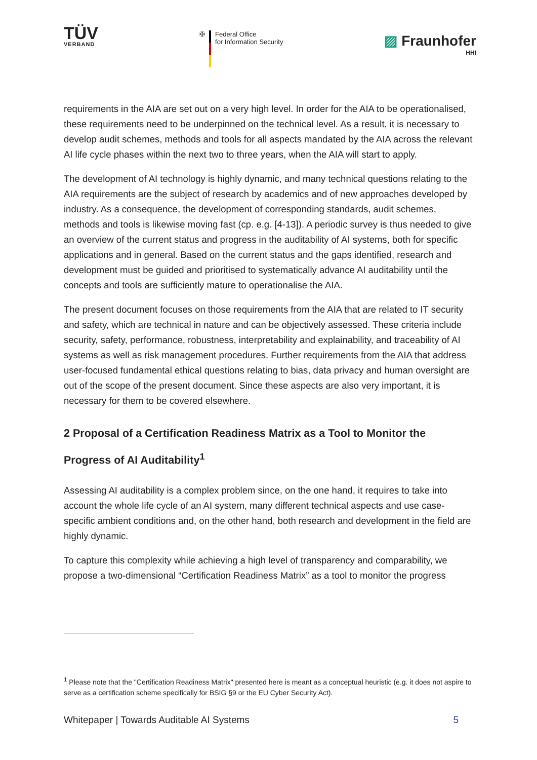TÜV
VERBAND
✠ Federal Office
for Information Security
▨ Fraunhofer
HHI
requirements in the AIA are set out on a very high level. In order for the AIA to be operationalised, these requirements need to be underpinned on the technical level. As a result, it is necessary to develop audit schemes, methods and tools for all aspects mandated by the AIA across the relevant AI life cycle phases within the next two to three years, when the AIA will start to apply.
The development of AI technology is highly dynamic, and many technical questions relating to the AIA requirements are the subject of research by academics and of new approaches developed by industry. As a consequence, the development of corresponding standards, audit schemes, methods and tools is likewise moving fast (cp. e.g. [4-13]). A periodic survey is thus needed to give an overview of the current status and progress in the auditability of AI systems, both for specific applications and in general. Based on the current status and the gaps identified, research and development must be guided and prioritised to systematically advance AI auditability until the concepts and tools are sufficiently mature to operationalise the AIA.
The present document focuses on those requirements from the AIA that are related to IT security and safety, which are technical in nature and can be objectively assessed. These criteria include security, safety, performance, robustness, interpretability and explainability, and traceability of AI systems as well as risk management procedures. Further requirements from the AIA that address user-focused fundamental ethical questions relating to bias, data privacy and human oversight are out of the scope of the present document. Since these aspects are also very important, it is necessary for them to be covered elsewhere.
2 Proposal of a Certification Readiness Matrix as a Tool to Monitor the Progress of AI Auditability<sup>1</sup>
Assessing AI auditability is a complex problem since, on the one hand, it requires to take into account the whole life cycle of an AI system, many different technical aspects and use case-specific ambient conditions and, on the other hand, both research and development in the field are highly dynamic.
To capture this complexity while achieving a high level of transparency and comparability, we propose a two-dimensional “Certification Readiness Matrix” as a tool to monitor the progress
<sup>1</sup> Please note that the "Certification Readiness Matrix" presented here is meant as a conceptual heuristic (e.g. it does not aspire to serve as a certification scheme specifically for BSIG §9 or the EU Cyber Security Act).
Whitepaper | Towards Auditable AI Systems 5